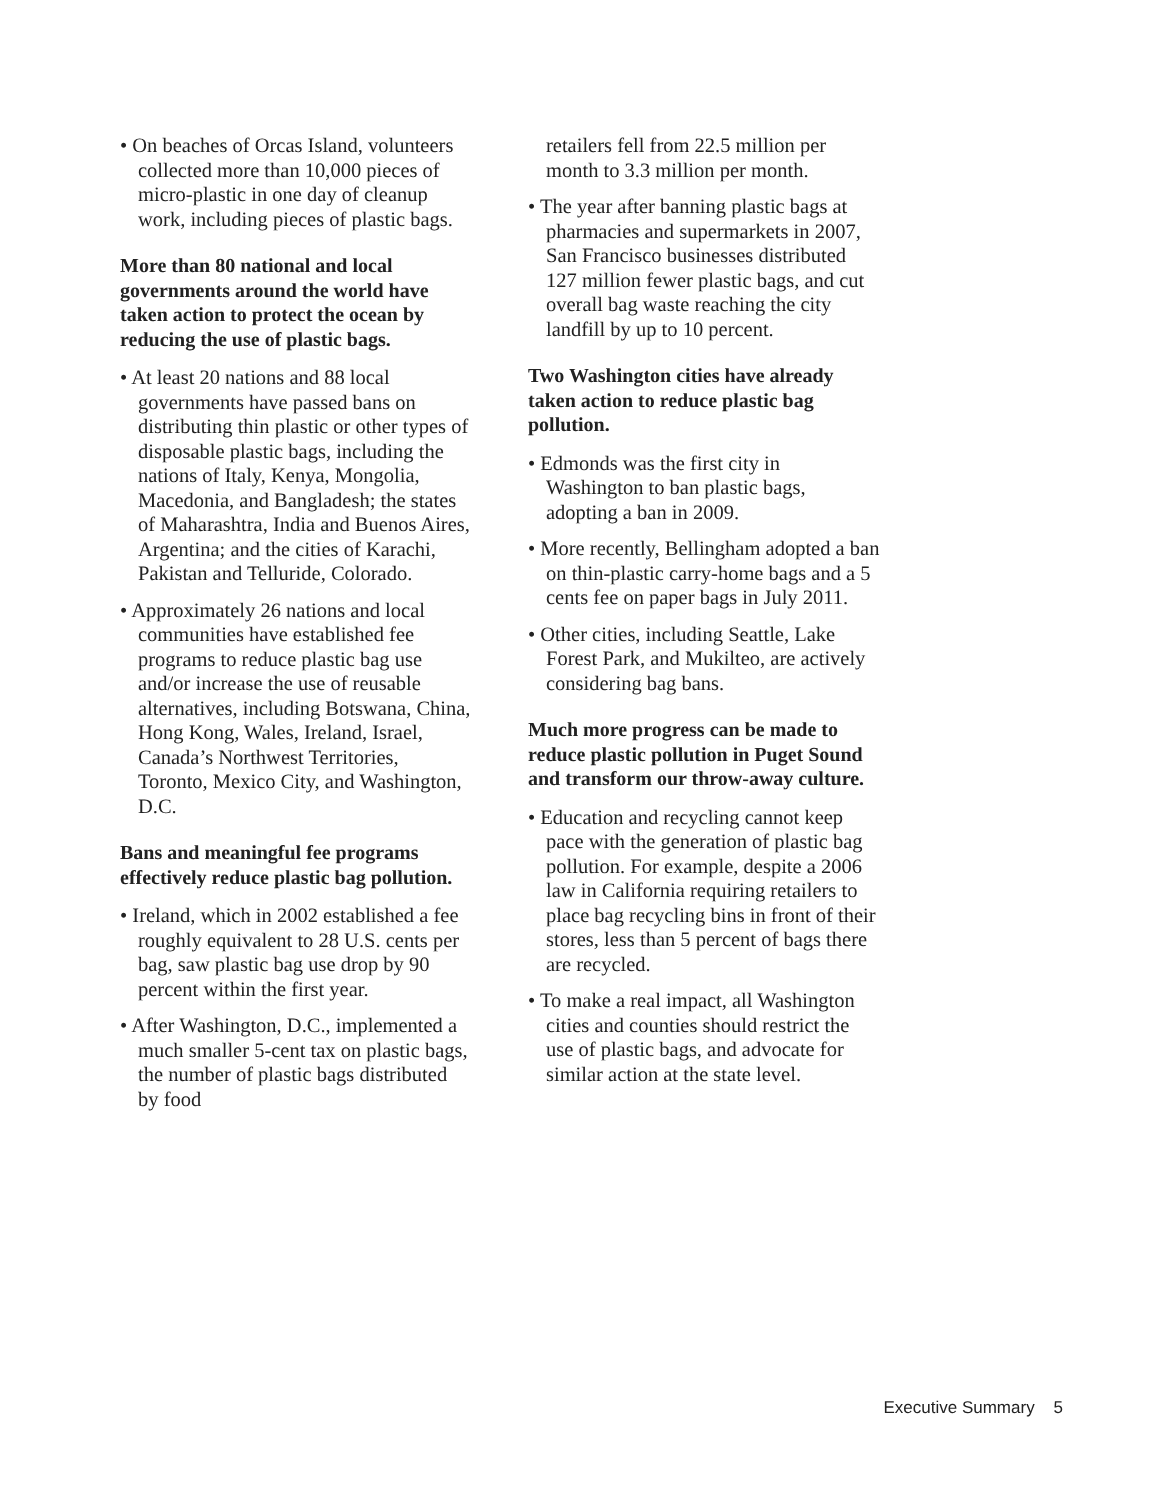• On beaches of Orcas Island, volunteers collected more than 10,000 pieces of micro-plastic in one day of cleanup work, including pieces of plastic bags.
More than 80 national and local governments around the world have taken action to protect the ocean by reducing the use of plastic bags.
• At least 20 nations and 88 local governments have passed bans on distributing thin plastic or other types of disposable plastic bags, including the nations of Italy, Kenya, Mongolia, Macedonia, and Bangladesh; the states of Maharashtra, India and Buenos Aires, Argentina; and the cities of Karachi, Pakistan and Telluride, Colorado.
• Approximately 26 nations and local communities have established fee programs to reduce plastic bag use and/or increase the use of reusable alternatives, including Botswana, China, Hong Kong, Wales, Ireland, Israel, Canada’s Northwest Territories, Toronto, Mexico City, and Washington, D.C.
Bans and meaningful fee programs effectively reduce plastic bag pollution.
• Ireland, which in 2002 established a fee roughly equivalent to 28 U.S. cents per bag, saw plastic bag use drop by 90 percent within the first year.
• After Washington, D.C., implemented a much smaller 5-cent tax on plastic bags, the number of plastic bags distributed by food
retailers fell from 22.5 million per month to 3.3 million per month.
• The year after banning plastic bags at pharmacies and supermarkets in 2007, San Francisco businesses distributed 127 million fewer plastic bags, and cut overall bag waste reaching the city landfill by up to 10 percent.
Two Washington cities have already taken action to reduce plastic bag pollution.
• Edmonds was the first city in Washington to ban plastic bags, adopting a ban in 2009.
• More recently, Bellingham adopted a ban on thin-plastic carry-home bags and a 5 cents fee on paper bags in July 2011.
• Other cities, including Seattle, Lake Forest Park, and Mukilteo, are actively considering bag bans.
Much more progress can be made to reduce plastic pollution in Puget Sound and transform our throw-away culture.
• Education and recycling cannot keep pace with the generation of plastic bag pollution. For example, despite a 2006 law in California requiring retailers to place bag recycling bins in front of their stores, less than 5 percent of bags there are recycled.
• To make a real impact, all Washington cities and counties should restrict the use of plastic bags, and advocate for similar action at the state level.
Executive Summary 5